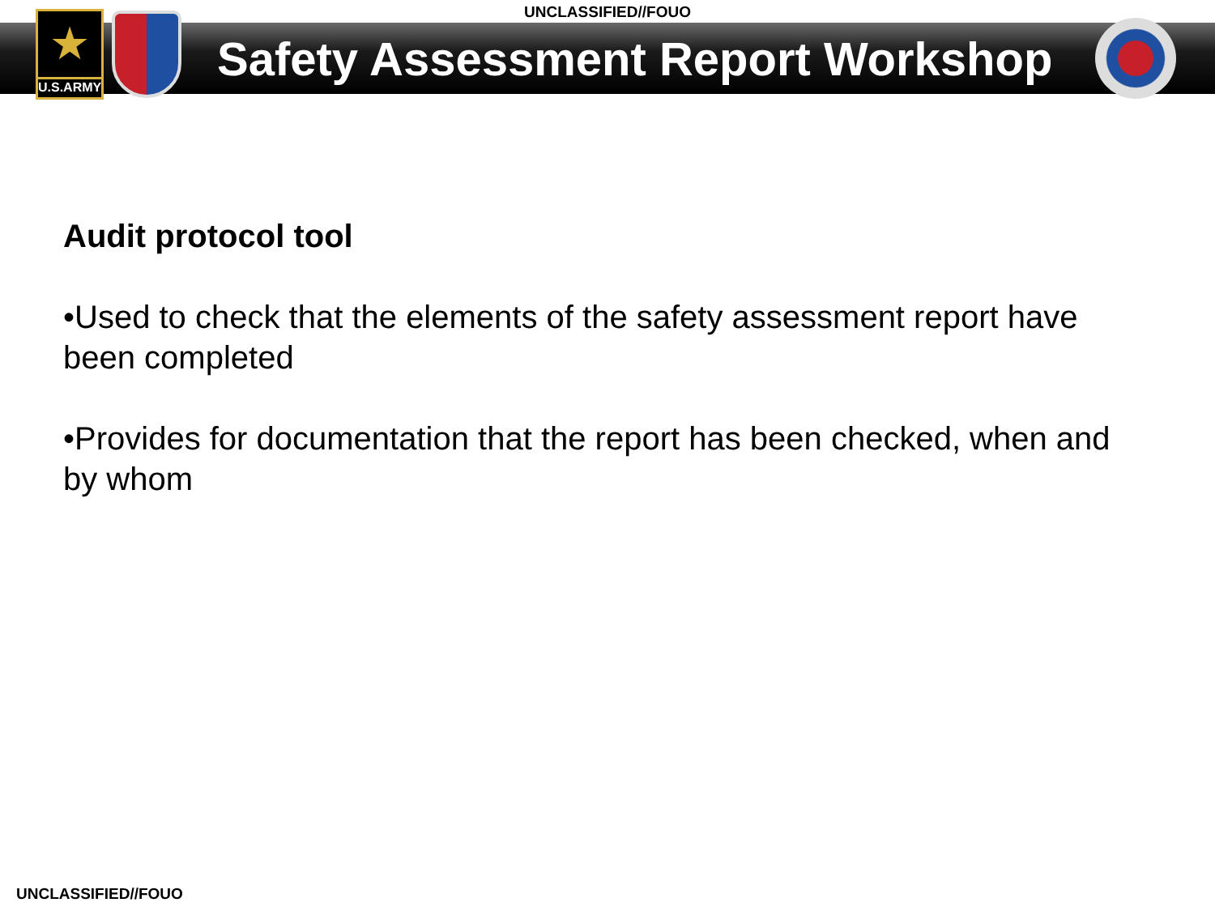UNCLASSIFIED//FOUO
★
U.S.ARMY
Safety Assessment Report Workshop
Audit protocol tool
•Used to check that the elements of the safety assessment report have been completed
•Provides for documentation that the report has been checked, when and by whom
UNCLASSIFIED//FOUO